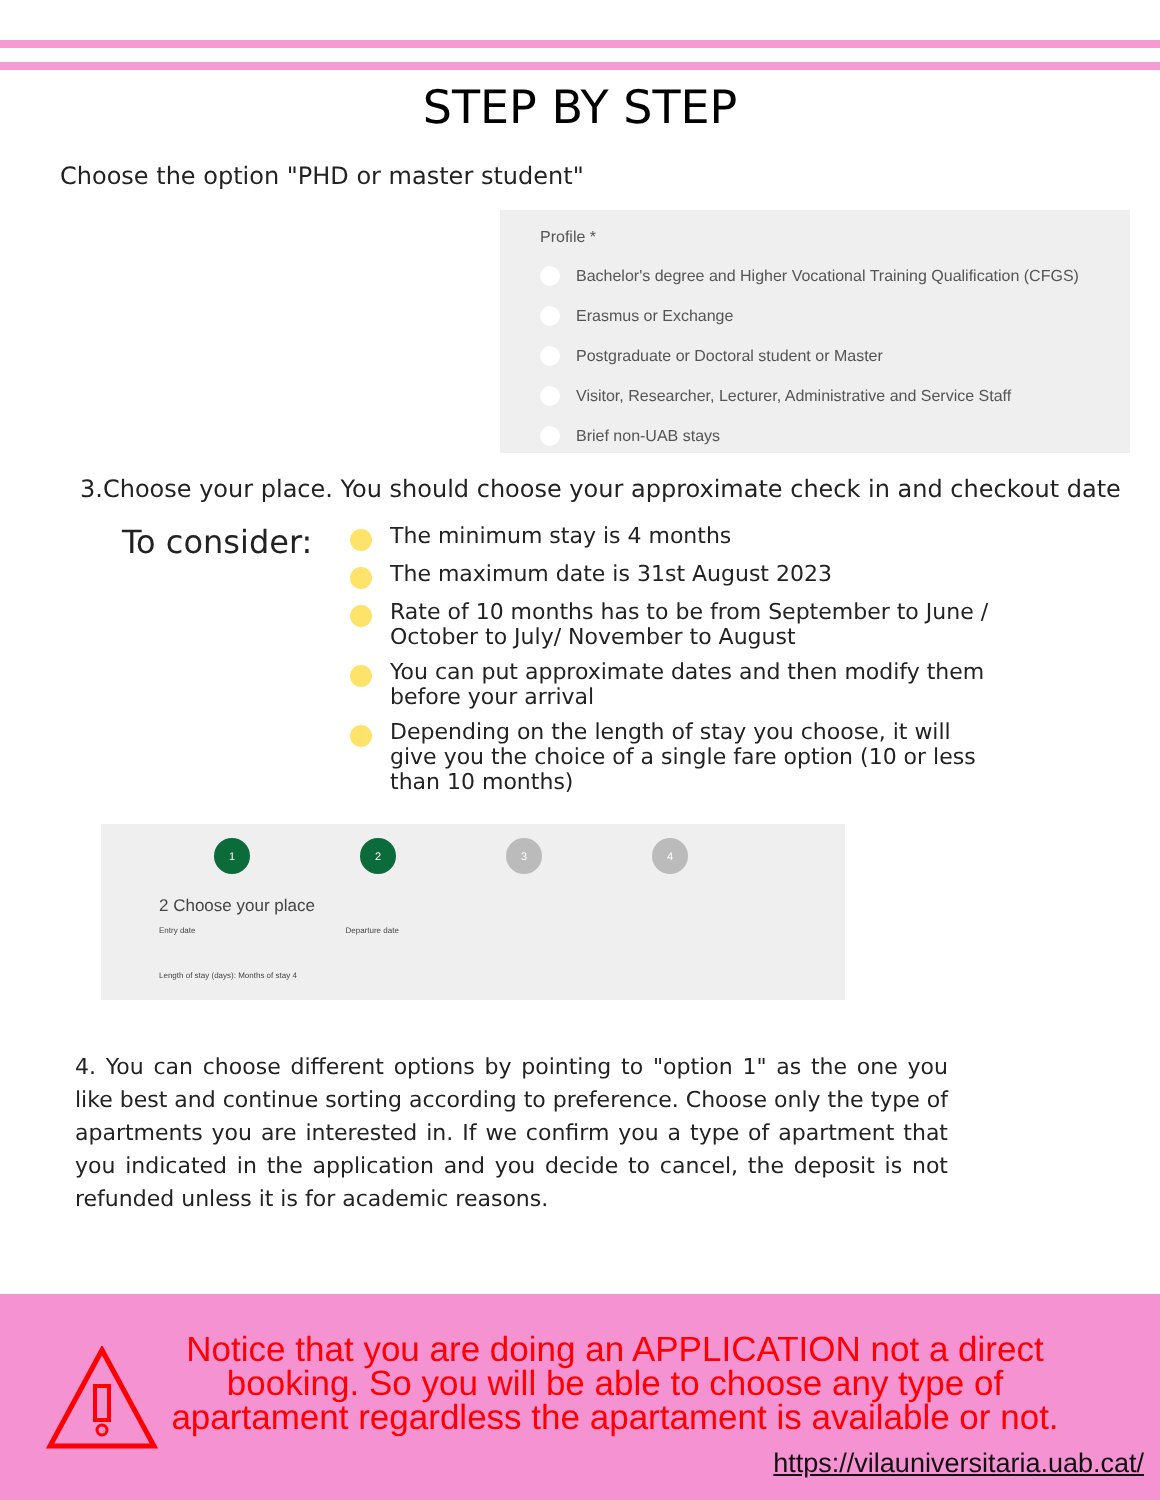STEP BY STEP
Choose the option "PHD or master student"
Profile *
Bachelor's degree and Higher Vocational Training Qualification (CFGS)
Erasmus or Exchange
Postgraduate or Doctoral student or Master
Visitor, Researcher, Lecturer, Administrative and Service Staff
Brief non-UAB stays
3. Choose your place. You should choose your approximate check in and checkout date
To consider:
The minimum stay is 4 months
The maximum date is 31st August 2023
Rate of 10 months has to be from September to June / October to July/ November to August
You can put approximate dates and then modify them before your arrival
Depending on the length of stay you choose, it will give you the choice of a single fare option (10 or less than 10 months)
1 2 3 4
2 Choose your place
Entry date Departure date
Length of stay (days): Months of stay 4
4. You can choose different options by pointing to "option 1" as the one you like best and continue sorting according to preference. Choose only the type of apartments you are interested in. If we confirm you a type of apartment that you indicated in the application and you decide to cancel, the deposit is not refunded unless it is for academic reasons.
Notice that you are doing an APPLICATION not a direct booking. So you will be able to choose any type of apartament regardless the apartament is available or not.
https://vilauniversitaria.uab.cat/